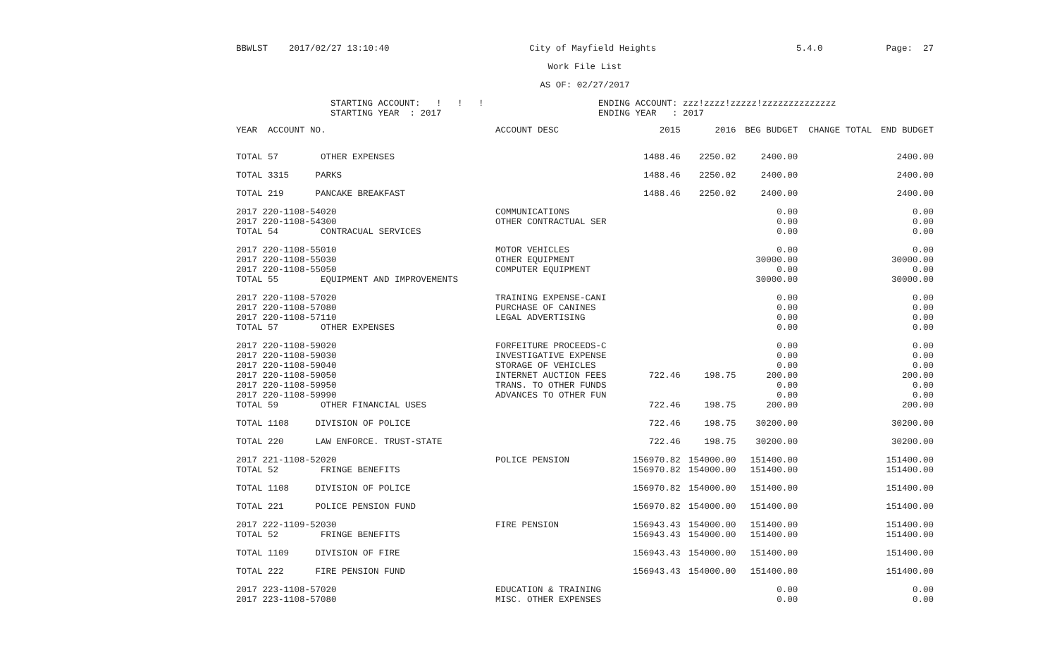BBWLST 2017/02/27 13:10:40 City of Mayfield Heights 5.4.0 Page: 27
Work File List
AS OF: 02/27/2017
STARTING ACCOUNT: ! ! !
STARTING YEAR : 2017
ENDING ACCOUNT: zzz!zzzz!zzzzz!zzzzzzzzzzzzzz
ENDING YEAR : 2017
| YEAR ACCOUNT NO. | ACCOUNT DESC | 2015 | 2016 | BEG BUDGET | CHANGE TOTAL | END BUDGET |
| --- | --- | --- | --- | --- | --- | --- |
| TOTAL 57 OTHER EXPENSES | | 1488.46 | 2250.02 | 2400.00 | | 2400.00 |
| TOTAL 3315 PARKS | | 1488.46 | 2250.02 | 2400.00 | | 2400.00 |
| TOTAL 219 PANCAKE BREAKFAST | | 1488.46 | 2250.02 | 2400.00 | | 2400.00 |
| 2017 220-1108-54020 | COMMUNICATIONS | | | 0.00 | | 0.00 |
| 2017 220-1108-54300 | OTHER CONTRACTUAL SER | | | 0.00 | | 0.00 |
| TOTAL 54 CONTRACUAL SERVICES | | | | 0.00 | | 0.00 |
| 2017 220-1108-55010 | MOTOR VEHICLES | | | 0.00 | | 0.00 |
| 2017 220-1108-55030 | OTHER EQUIPMENT | | | 30000.00 | | 30000.00 |
| 2017 220-1108-55050 | COMPUTER EQUIPMENT | | | 0.00 | | 0.00 |
| TOTAL 55 EQUIPMENT AND IMPROVEMENTS | | | | 30000.00 | | 30000.00 |
| 2017 220-1108-57020 | TRAINING EXPENSE-CANI | | | 0.00 | | 0.00 |
| 2017 220-1108-57080 | PURCHASE OF CANINES | | | 0.00 | | 0.00 |
| 2017 220-1108-57110 | LEGAL ADVERTISING | | | 0.00 | | 0.00 |
| TOTAL 57 OTHER EXPENSES | | | | 0.00 | | 0.00 |
| 2017 220-1108-59020 | FORFEITURE PROCEEDS-C | | | 0.00 | | 0.00 |
| 2017 220-1108-59030 | INVESTIGATIVE EXPENSE | | | 0.00 | | 0.00 |
| 2017 220-1108-59040 | STORAGE OF VEHICLES | | | 0.00 | | 0.00 |
| 2017 220-1108-59050 | INTERNET AUCTION FEES | 722.46 | 198.75 | 200.00 | | 200.00 |
| 2017 220-1108-59950 | TRANS. TO OTHER FUNDS | | | 0.00 | | 0.00 |
| 2017 220-1108-59990 | ADVANCES TO OTHER FUN | | | 0.00 | | 0.00 |
| TOTAL 59 OTHER FINANCIAL USES | | 722.46 | 198.75 | 200.00 | | 200.00 |
| TOTAL 1108 DIVISION OF POLICE | | 722.46 | 198.75 | 30200.00 | | 30200.00 |
| TOTAL 220 LAW ENFORCE. TRUST-STATE | | 722.46 | 198.75 | 30200.00 | | 30200.00 |
| 2017 221-1108-52020 | POLICE PENSION | 156970.82 | 154000.00 | 151400.00 | | 151400.00 |
| TOTAL 52 FRINGE BENEFITS | | 156970.82 | 154000.00 | 151400.00 | | 151400.00 |
| TOTAL 1108 DIVISION OF POLICE | | 156970.82 | 154000.00 | 151400.00 | | 151400.00 |
| TOTAL 221 POLICE PENSION FUND | | 156970.82 | 154000.00 | 151400.00 | | 151400.00 |
| 2017 222-1109-52030 | FIRE PENSION | 156943.43 | 154000.00 | 151400.00 | | 151400.00 |
| TOTAL 52 FRINGE BENEFITS | | 156943.43 | 154000.00 | 151400.00 | | 151400.00 |
| TOTAL 1109 DIVISION OF FIRE | | 156943.43 | 154000.00 | 151400.00 | | 151400.00 |
| TOTAL 222 FIRE PENSION FUND | | 156943.43 | 154000.00 | 151400.00 | | 151400.00 |
| 2017 223-1108-57020 | EDUCATION & TRAINING | | | 0.00 | | 0.00 |
| 2017 223-1108-57080 | MISC. OTHER EXPENSES | | | 0.00 | | 0.00 |